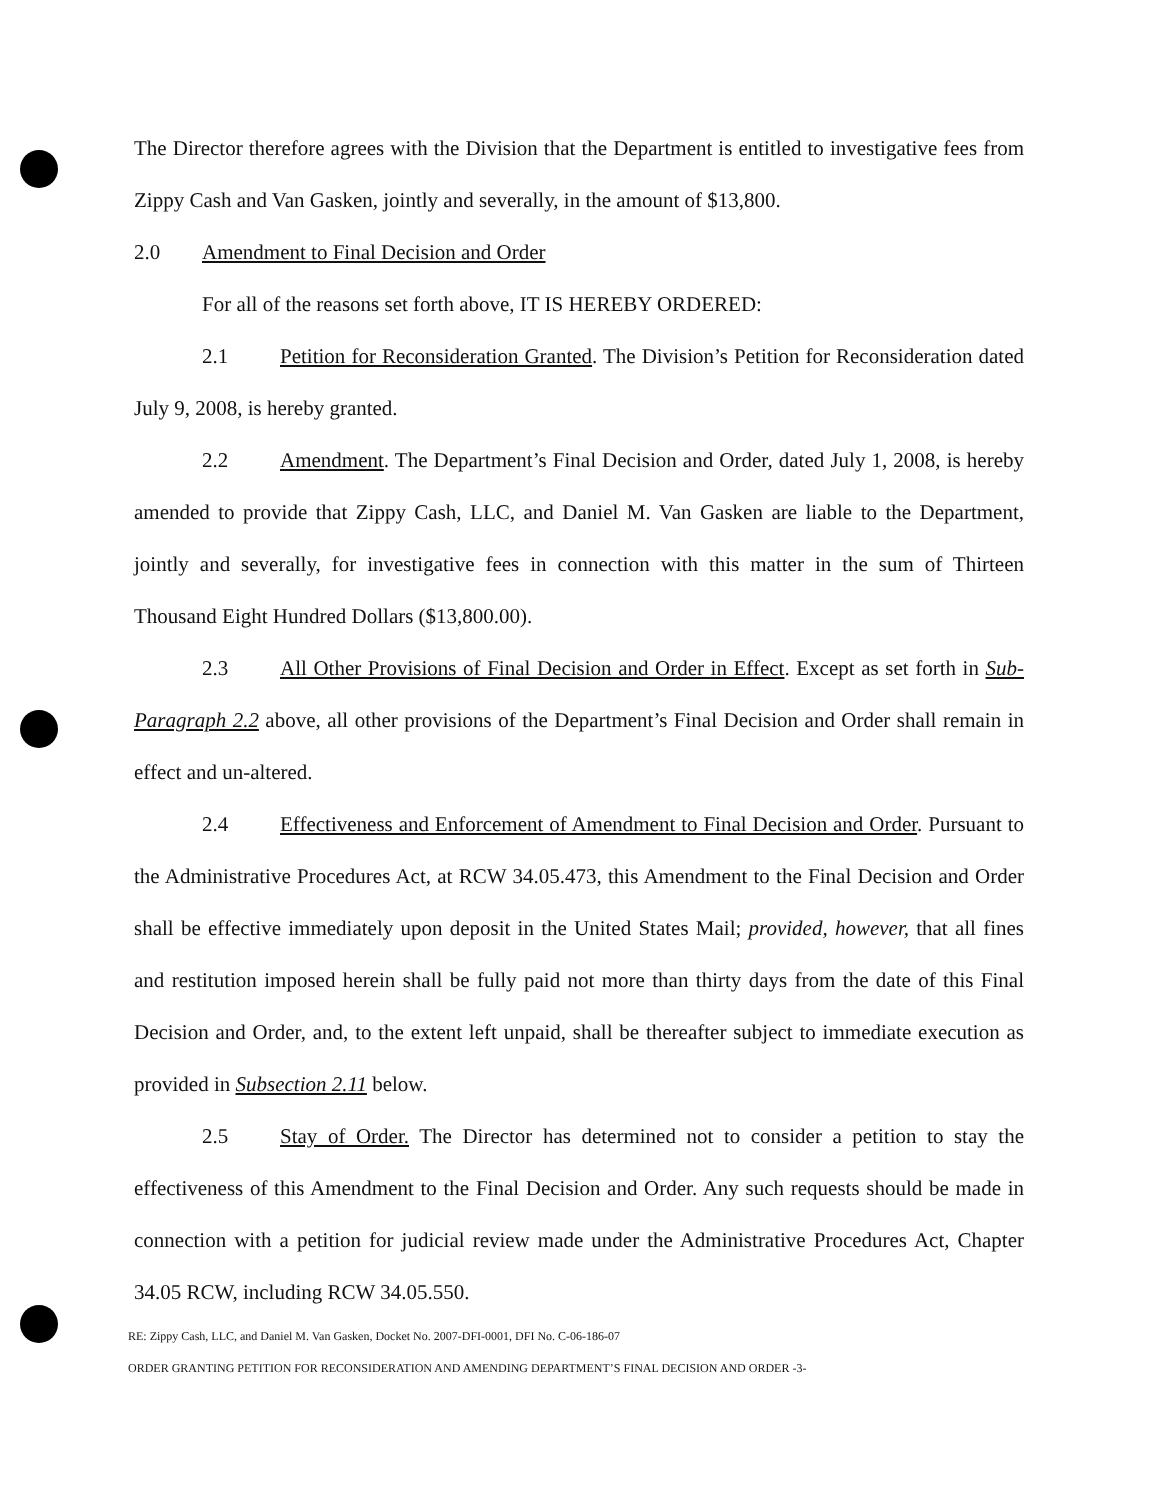The Director therefore agrees with the Division that the Department is entitled to investigative fees from Zippy Cash and Van Gasken, jointly and severally, in the amount of $13,800.
2.0 Amendment to Final Decision and Order
For all of the reasons set forth above, IT IS HEREBY ORDERED:
2.1 Petition for Reconsideration Granted. The Division’s Petition for Reconsideration dated July 9, 2008, is hereby granted.
2.2 Amendment. The Department’s Final Decision and Order, dated July 1, 2008, is hereby amended to provide that Zippy Cash, LLC, and Daniel M. Van Gasken are liable to the Department, jointly and severally, for investigative fees in connection with this matter in the sum of Thirteen Thousand Eight Hundred Dollars ($13,800.00).
2.3 All Other Provisions of Final Decision and Order in Effect. Except as set forth in Sub-Paragraph 2.2 above, all other provisions of the Department’s Final Decision and Order shall remain in effect and un-altered.
2.4 Effectiveness and Enforcement of Amendment to Final Decision and Order. Pursuant to the Administrative Procedures Act, at RCW 34.05.473, this Amendment to the Final Decision and Order shall be effective immediately upon deposit in the United States Mail; provided, however, that all fines and restitution imposed herein shall be fully paid not more than thirty days from the date of this Final Decision and Order, and, to the extent left unpaid, shall be thereafter subject to immediate execution as provided in Subsection 2.11 below.
2.5 Stay of Order. The Director has determined not to consider a petition to stay the effectiveness of this Amendment to the Final Decision and Order. Any such requests should be made in connection with a petition for judicial review made under the Administrative Procedures Act, Chapter 34.05 RCW, including RCW 34.05.550.
RE: Zippy Cash, LLC, and Daniel M. Van Gasken, Docket No. 2007-DFI-0001, DFI No. C-06-186-07
ORDER GRANTING PETITION FOR RECONSIDERATION AND AMENDING DEPARTMENT’S FINAL DECISION AND ORDER -3-